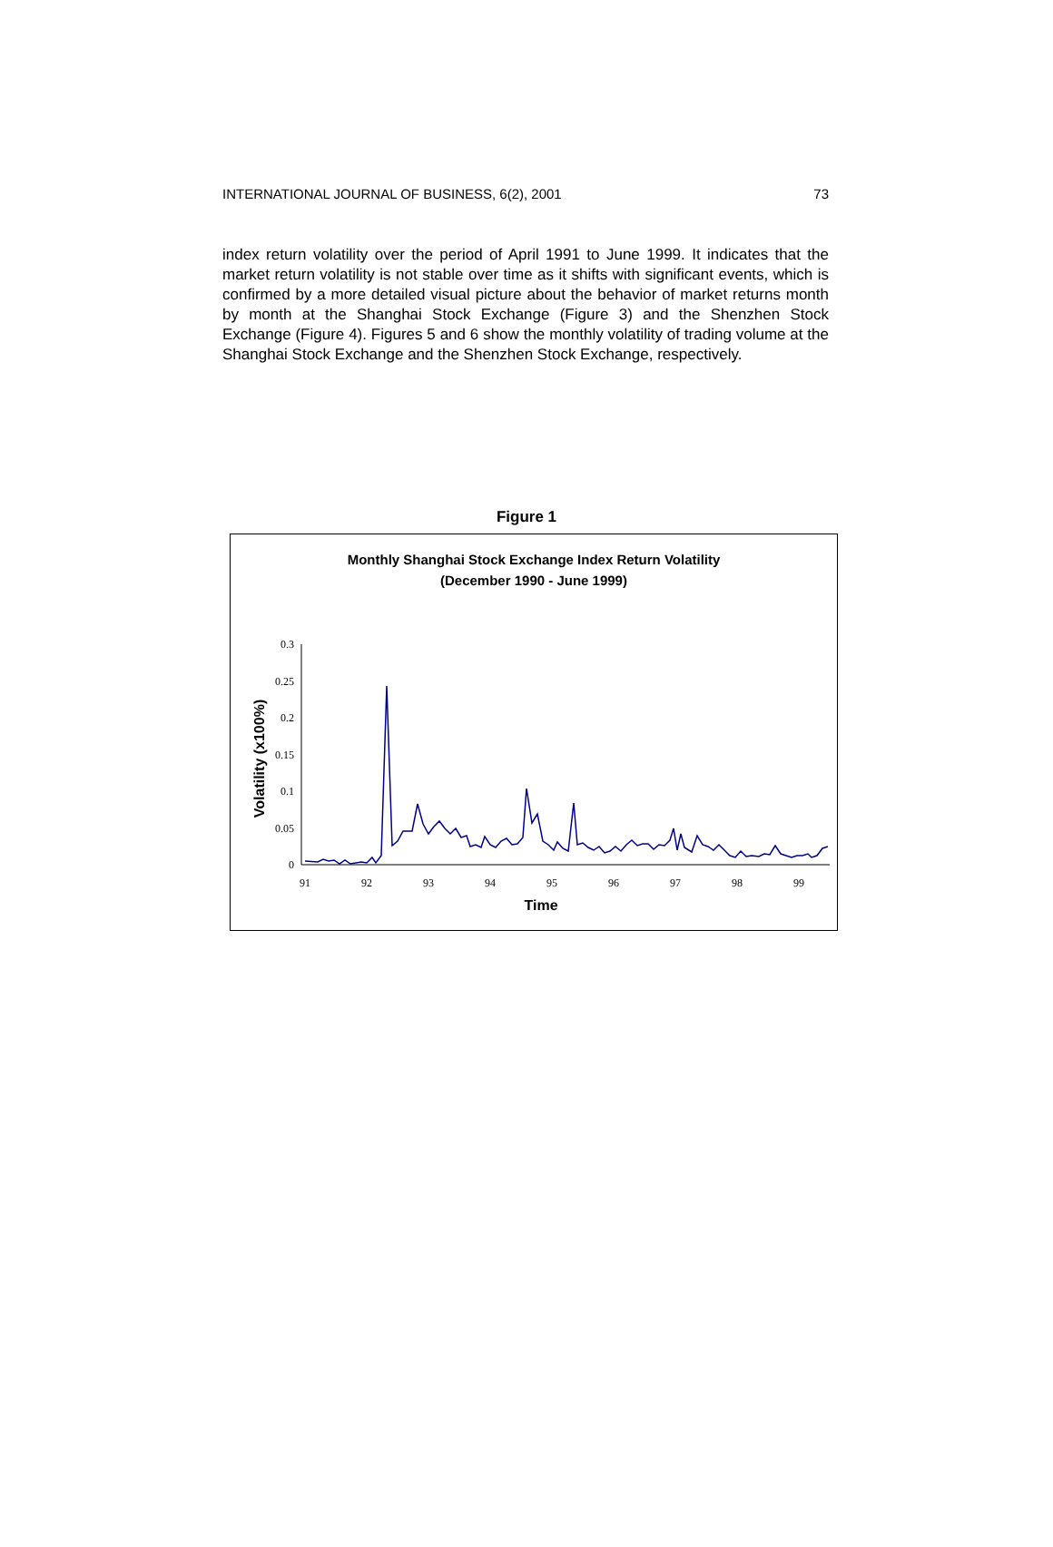INTERNATIONAL JOURNAL OF BUSINESS, 6(2), 2001 73
index return volatility over the period of April 1991 to June 1999. It indicates that the market return volatility is not stable over time as it shifts with significant events, which is confirmed by a more detailed visual picture about the behavior of market returns month by month at the Shanghai Stock Exchange (Figure 3) and the Shenzhen Stock Exchange (Figure 4). Figures 5 and 6 show the monthly volatility of trading volume at the Shanghai Stock Exchange and the Shenzhen Stock Exchange, respectively.
Figure 1
Monthly Shanghai Stock Exchange Index Return Volatility
(December 1990 - June 1999)
0.3
0.25
0.2
0.15
0.1
0.05
0
91
92
93
94
95
96
97
98
99
Time
Volatility (x100%)